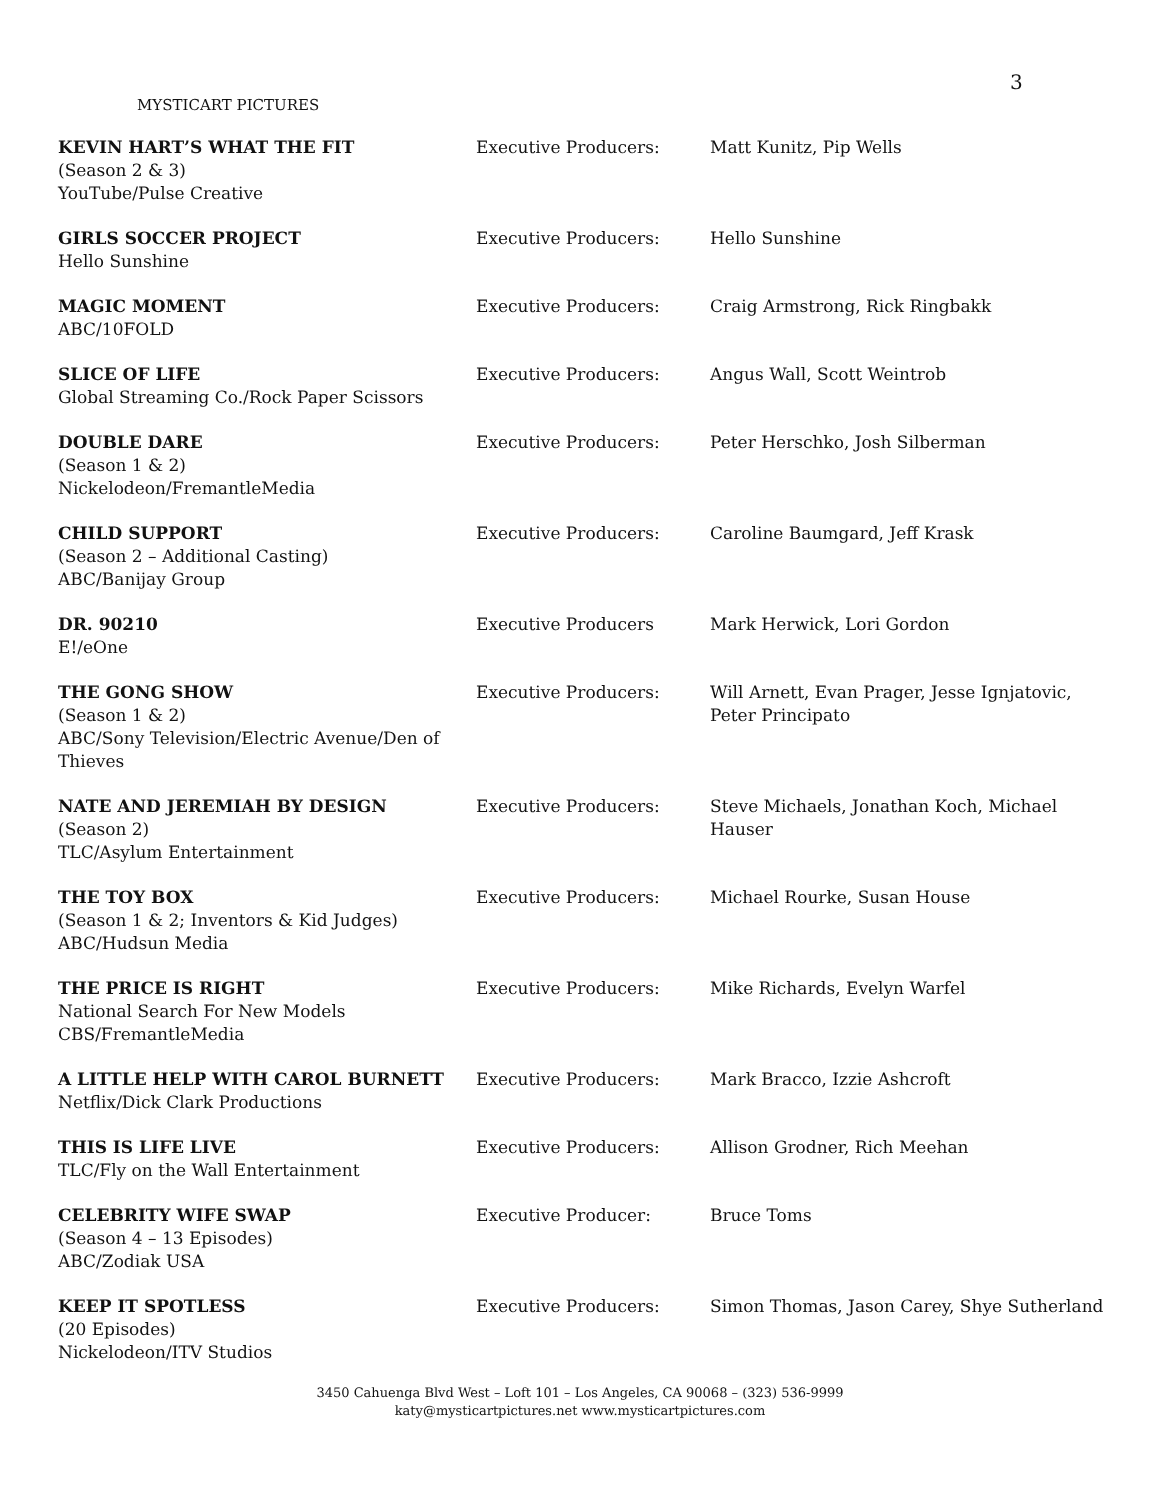3
MYSTICART PICTURES
| KEVIN HART’S WHAT THE FIT (Season 2 & 3) YouTube/Pulse Creative | Executive Producers: | Matt Kunitz, Pip Wells |
| GIRLS SOCCER PROJECT Hello Sunshine | Executive Producers: | Hello Sunshine |
| MAGIC MOMENT ABC/10FOLD | Executive Producers: | Craig Armstrong, Rick Ringbakk |
| SLICE OF LIFE Global Streaming Co./Rock Paper Scissors | Executive Producers: | Angus Wall, Scott Weintrob |
| DOUBLE DARE (Season 1 & 2) Nickelodeon/FremantleMedia | Executive Producers: | Peter Herschko, Josh Silberman |
| CHILD SUPPORT (Season 2 – Additional Casting) ABC/Banijay Group | Executive Producers: | Caroline Baumgard, Jeff Krask |
| DR. 90210 E!/eOne | Executive Producers | Mark Herwick, Lori Gordon |
| THE GONG SHOW (Season 1 & 2) ABC/Sony Television/Electric Avenue/Den of Thieves | Executive Producers: | Will Arnett, Evan Prager, Jesse Ignjatovic, Peter Principato |
| NATE AND JEREMIAH BY DESIGN (Season 2) TLC/Asylum Entertainment | Executive Producers: | Steve Michaels, Jonathan Koch, Michael Hauser |
| THE TOY BOX (Season 1 & 2; Inventors & Kid Judges) ABC/Hudsun Media | Executive Producers: | Michael Rourke, Susan House |
| THE PRICE IS RIGHT National Search For New Models CBS/FremantleMedia | Executive Producers: | Mike Richards, Evelyn Warfel |
| A LITTLE HELP WITH CAROL BURNETT Netflix/Dick Clark Productions | Executive Producers: | Mark Bracco, Izzie Ashcroft |
| THIS IS LIFE LIVE TLC/Fly on the Wall Entertainment | Executive Producers: | Allison Grodner, Rich Meehan |
| CELEBRITY WIFE SWAP (Season 4 – 13 Episodes) ABC/Zodiak USA | Executive Producer: | Bruce Toms |
| KEEP IT SPOTLESS (20 Episodes) Nickelodeon/ITV Studios | Executive Producers: | Simon Thomas, Jason Carey, Shye Sutherland |
3450 Cahuenga Blvd West – Loft 101 – Los Angeles, CA 90068 – (323) 536-9999
katy@mysticartpictures.net www.mysticartpictures.com